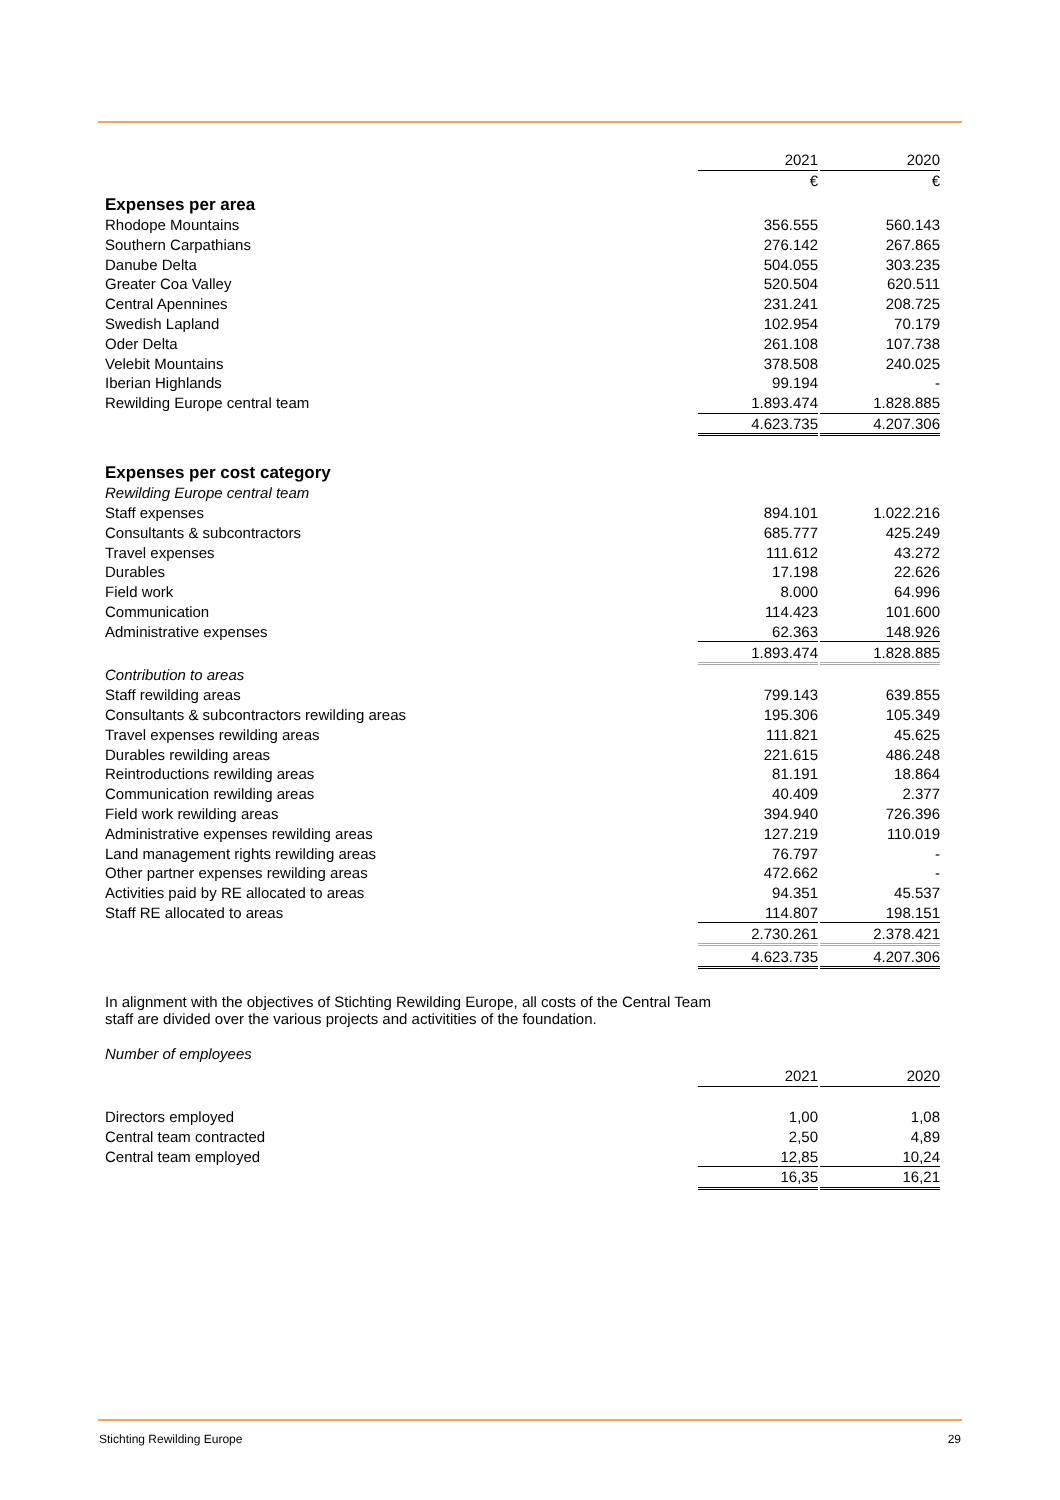| | 2021 | | 2020 |
| | € | | € |
| Expenses per area | | | |
| Rhodope Mountains | 356.555 | | 560.143 |
| Southern Carpathians | 276.142 | | 267.865 |
| Danube Delta | 504.055 | | 303.235 |
| Greater Coa Valley | 520.504 | | 620.511 |
| Central Apennines | 231.241 | | 208.725 |
| Swedish Lapland | 102.954 | | 70.179 |
| Oder Delta | 261.108 | | 107.738 |
| Velebit Mountains | 378.508 | | 240.025 |
| Iberian Highlands | 99.194 | | - |
| Rewilding Europe central team | 1.893.474 | | 1.828.885 |
| | 4.623.735 | | 4.207.306 |
| Expenses per cost category | | | |
| Rewilding Europe central team | | | |
| Staff expenses | 894.101 | | 1.022.216 |
| Consultants & subcontractors | 685.777 | | 425.249 |
| Travel expenses | 111.612 | | 43.272 |
| Durables | 17.198 | | 22.626 |
| Field work | 8.000 | | 64.996 |
| Communication | 114.423 | | 101.600 |
| Administrative expenses | 62.363 | | 148.926 |
| | 1.893.474 | | 1.828.885 |
| Contribution to areas | | | |
| Staff rewilding areas | 799.143 | | 639.855 |
| Consultants & subcontractors rewilding areas | 195.306 | | 105.349 |
| Travel expenses rewilding areas | 111.821 | | 45.625 |
| Durables rewilding areas | 221.615 | | 486.248 |
| Reintroductions rewilding areas | 81.191 | | 18.864 |
| Communication rewilding areas | 40.409 | | 2.377 |
| Field work rewilding areas | 394.940 | | 726.396 |
| Administrative expenses rewilding areas | 127.219 | | 110.019 |
| Land management rights rewilding areas | 76.797 | | - |
| Other partner expenses rewilding areas | 472.662 | | - |
| Activities paid by RE allocated to areas | 94.351 | | 45.537 |
| Staff RE allocated to areas | 114.807 | | 198.151 |
| | 2.730.261 | | 2.378.421 |
| | 4.623.735 | | 4.207.306 |
In alignment with the objectives of Stichting Rewilding Europe, all costs of the Central Team
staff are divided over the various projects and activitities of the foundation.
Number of employees
| | 2021 | | 2020 |
| Directors employed | 1,00 | | 1,08 |
| Central team contracted | 2,50 | | 4,89 |
| Central team employed | 12,85 | | 10,24 |
| | 16,35 | | 16,21 |
Stichting Rewilding Europe 29